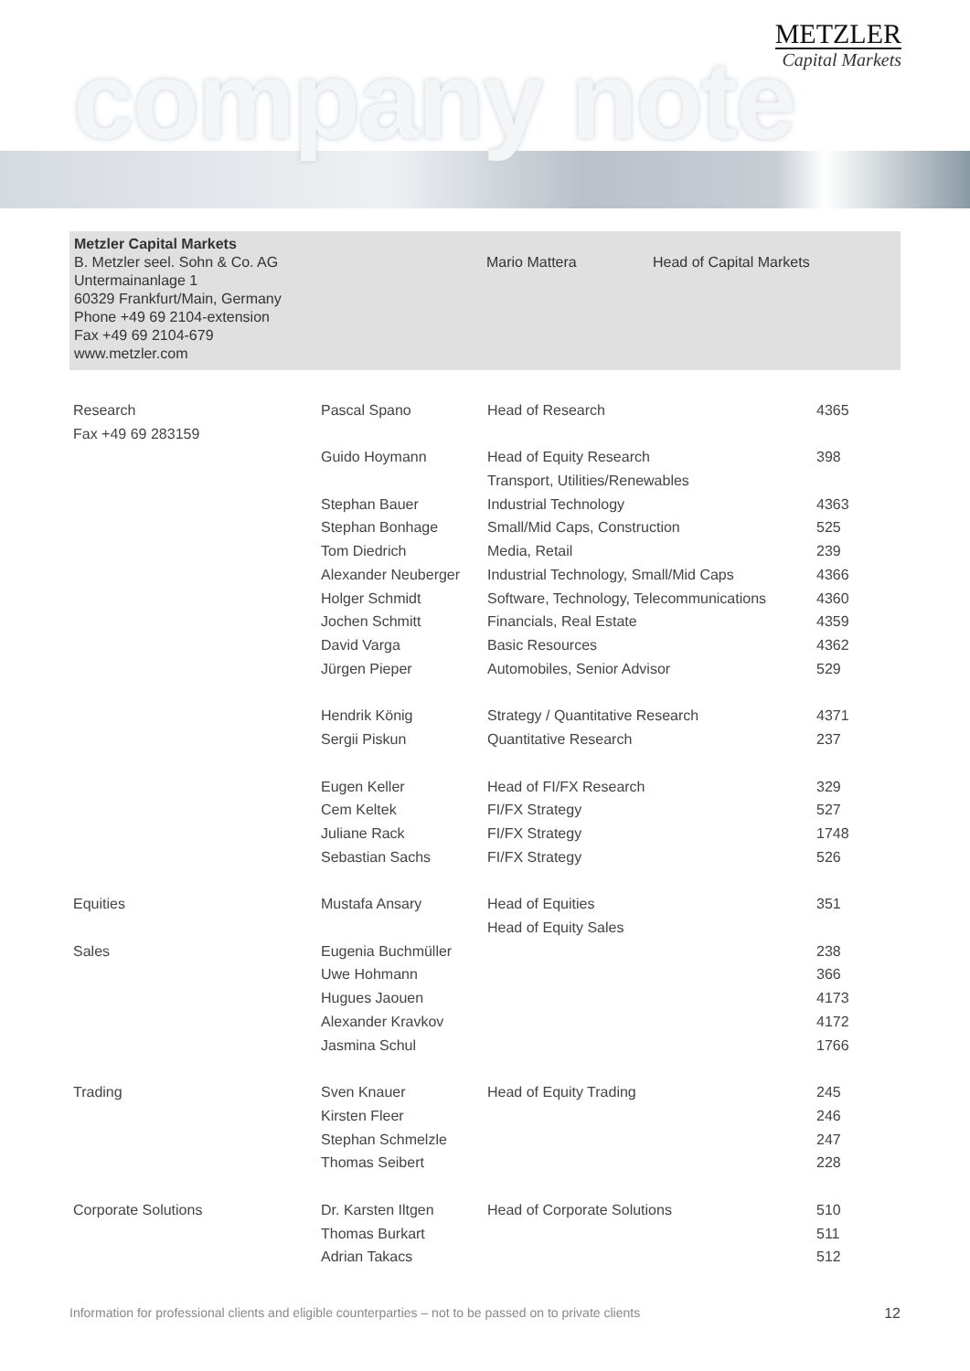company note
METZLER
Capital Markets
Metzler Capital Markets
B. Metzler seel. Sohn & Co. AG
Untermainanlage 1
60329 Frankfurt/Main, Germany
Phone +49 69 2104-extension
Fax +49 69 2104-679
www.metzler.com
Mario Mattera Head of Capital Markets
| Research | Pascal Spano | Head of Research | 4365 |
| Fax +49 69 283159 | | | |
| | Guido Hoymann | Head of Equity Research | 398 |
| | | Transport, Utilities/Renewables | |
| | Stephan Bauer | Industrial Technology | 4363 |
| | Stephan Bonhage | Small/Mid Caps, Construction | 525 |
| | Tom Diedrich | Media, Retail | 239 |
| | Alexander Neuberger | Industrial Technology, Small/Mid Caps | 4366 |
| | Holger Schmidt | Software, Technology, Telecommunications | 4360 |
| | Jochen Schmitt | Financials, Real Estate | 4359 |
| | David Varga | Basic Resources | 4362 |
| | Jürgen Pieper | Automobiles, Senior Advisor | 529 |
| | Hendrik König | Strategy / Quantitative Research | 4371 |
| | Sergii Piskun | Quantitative Research | 237 |
| | Eugen Keller | Head of FI/FX Research | 329 |
| | Cem Keltek | FI/FX Strategy | 527 |
| | Juliane Rack | FI/FX Strategy | 1748 |
| | Sebastian Sachs | FI/FX Strategy | 526 |
| Equities | Mustafa Ansary | Head of Equities | 351 |
| | | Head of Equity Sales | |
| Sales | Eugenia Buchmüller | | 238 |
| | Uwe Hohmann | | 366 |
| | Hugues Jaouen | | 4173 |
| | Alexander Kravkov | | 4172 |
| | Jasmina Schul | | 1766 |
| Trading | Sven Knauer | Head of Equity Trading | 245 |
| | Kirsten Fleer | | 246 |
| | Stephan Schmelzle | | 247 |
| | Thomas Seibert | | 228 |
| Corporate Solutions | Dr. Karsten Iltgen | Head of Corporate Solutions | 510 |
| | Thomas Burkart | | 511 |
| | Adrian Takacs | | 512 |
Information for professional clients and eligible counterparties – not to be passed on to private clients 12